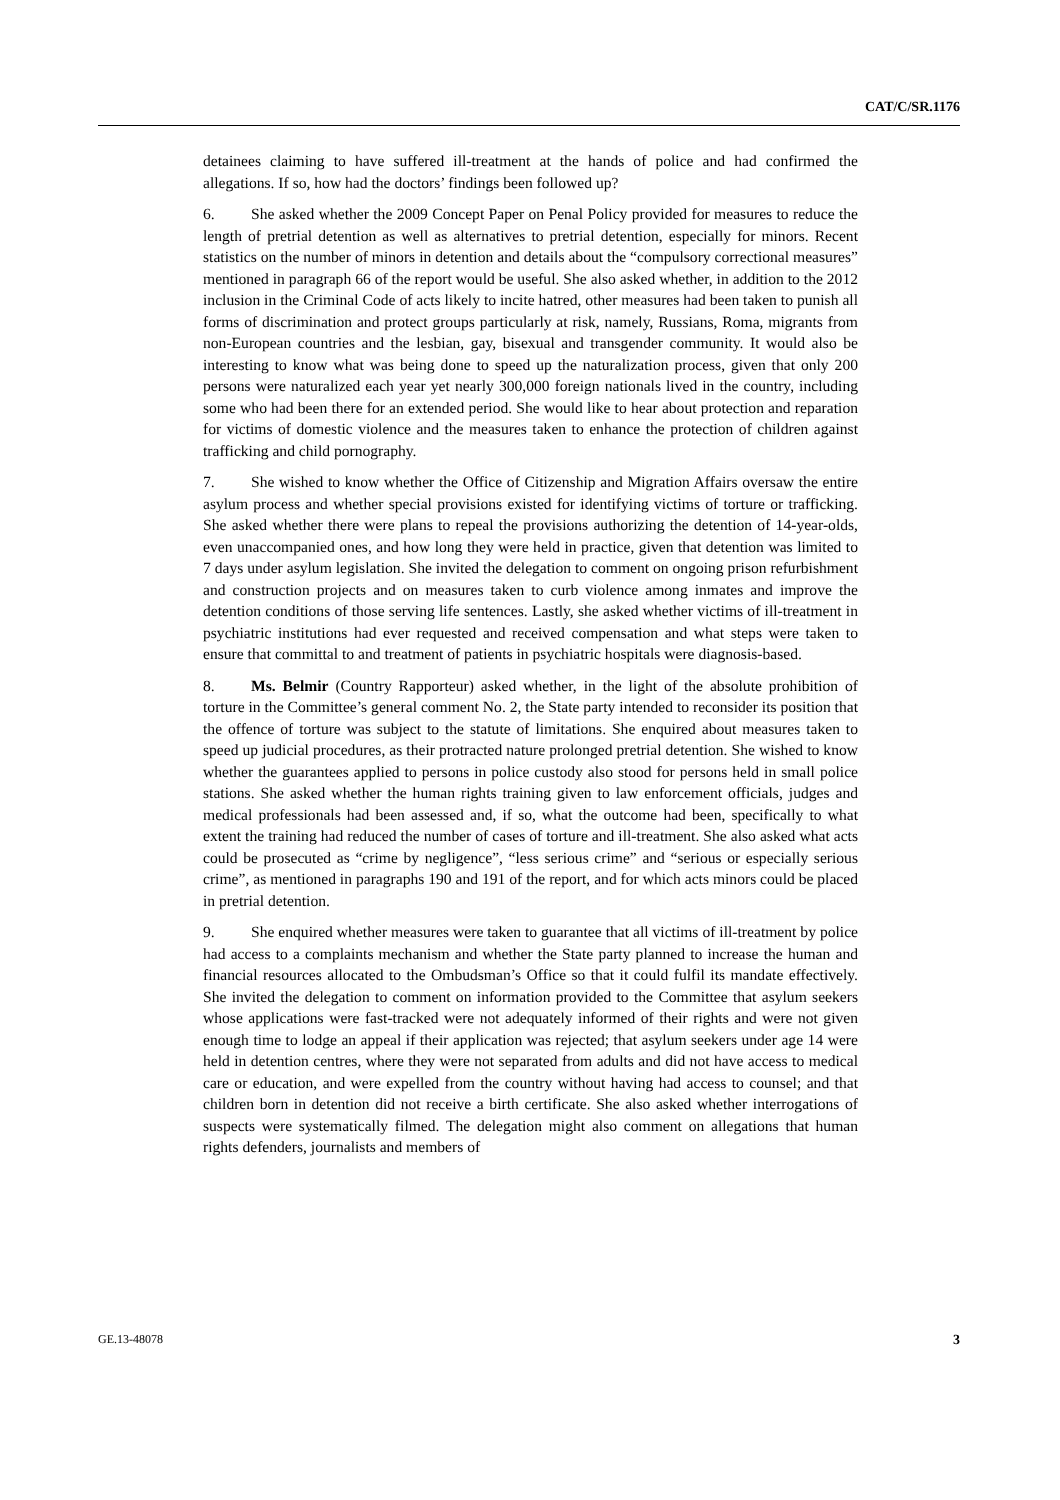CAT/C/SR.1176
detainees claiming to have suffered ill-treatment at the hands of police and had confirmed the allegations. If so, how had the doctors’ findings been followed up?
6. She asked whether the 2009 Concept Paper on Penal Policy provided for measures to reduce the length of pretrial detention as well as alternatives to pretrial detention, especially for minors. Recent statistics on the number of minors in detention and details about the “compulsory correctional measures” mentioned in paragraph 66 of the report would be useful. She also asked whether, in addition to the 2012 inclusion in the Criminal Code of acts likely to incite hatred, other measures had been taken to punish all forms of discrimination and protect groups particularly at risk, namely, Russians, Roma, migrants from non-European countries and the lesbian, gay, bisexual and transgender community. It would also be interesting to know what was being done to speed up the naturalization process, given that only 200 persons were naturalized each year yet nearly 300,000 foreign nationals lived in the country, including some who had been there for an extended period. She would like to hear about protection and reparation for victims of domestic violence and the measures taken to enhance the protection of children against trafficking and child pornography.
7. She wished to know whether the Office of Citizenship and Migration Affairs oversaw the entire asylum process and whether special provisions existed for identifying victims of torture or trafficking. She asked whether there were plans to repeal the provisions authorizing the detention of 14-year-olds, even unaccompanied ones, and how long they were held in practice, given that detention was limited to 7 days under asylum legislation. She invited the delegation to comment on ongoing prison refurbishment and construction projects and on measures taken to curb violence among inmates and improve the detention conditions of those serving life sentences. Lastly, she asked whether victims of ill-treatment in psychiatric institutions had ever requested and received compensation and what steps were taken to ensure that committal to and treatment of patients in psychiatric hospitals were diagnosis-based.
8. Ms. Belmir (Country Rapporteur) asked whether, in the light of the absolute prohibition of torture in the Committee’s general comment No. 2, the State party intended to reconsider its position that the offence of torture was subject to the statute of limitations. She enquired about measures taken to speed up judicial procedures, as their protracted nature prolonged pretrial detention. She wished to know whether the guarantees applied to persons in police custody also stood for persons held in small police stations. She asked whether the human rights training given to law enforcement officials, judges and medical professionals had been assessed and, if so, what the outcome had been, specifically to what extent the training had reduced the number of cases of torture and ill-treatment. She also asked what acts could be prosecuted as “crime by negligence”, “less serious crime” and “serious or especially serious crime”, as mentioned in paragraphs 190 and 191 of the report, and for which acts minors could be placed in pretrial detention.
9. She enquired whether measures were taken to guarantee that all victims of ill-treatment by police had access to a complaints mechanism and whether the State party planned to increase the human and financial resources allocated to the Ombudsman’s Office so that it could fulfil its mandate effectively. She invited the delegation to comment on information provided to the Committee that asylum seekers whose applications were fast-tracked were not adequately informed of their rights and were not given enough time to lodge an appeal if their application was rejected; that asylum seekers under age 14 were held in detention centres, where they were not separated from adults and did not have access to medical care or education, and were expelled from the country without having had access to counsel; and that children born in detention did not receive a birth certificate. She also asked whether interrogations of suspects were systematically filmed. The delegation might also comment on allegations that human rights defenders, journalists and members of
GE.13-48078 3